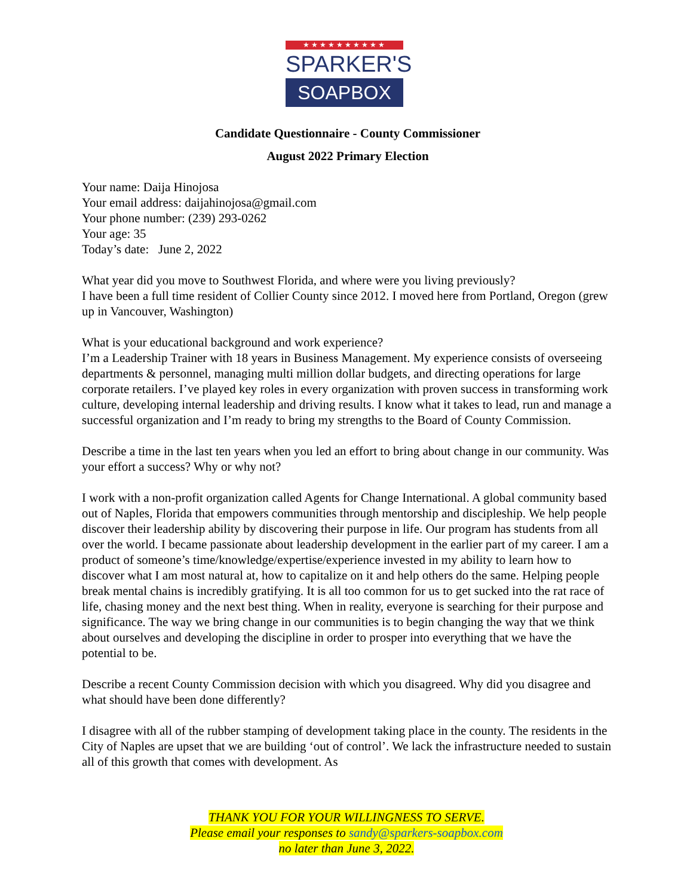★★★★★★★★★★
SPARKER'S
SOAPBOX
Candidate Questionnaire - County Commissioner
August 2022 Primary Election
Your name: Daija Hinojosa
Your email address: daijahinojosa@gmail.com
Your phone number: (239) 293-0262
Your age: 35
Today’s date: June 2, 2022
What year did you move to Southwest Florida, and where were you living previously?
I have been a full time resident of Collier County since 2012. I moved here from Portland, Oregon (grew up in Vancouver, Washington)
What is your educational background and work experience?
I’m a Leadership Trainer with 18 years in Business Management. My experience consists of overseeing departments & personnel, managing multi million dollar budgets, and directing operations for large corporate retailers. I’ve played key roles in every organization with proven success in transforming work culture, developing internal leadership and driving results. I know what it takes to lead, run and manage a successful organization and I’m ready to bring my strengths to the Board of County Commission.
Describe a time in the last ten years when you led an effort to bring about change in our community. Was your effort a success? Why or why not?
I work with a non-profit organization called Agents for Change International. A global community based out of Naples, Florida that empowers communities through mentorship and discipleship. We help people discover their leadership ability by discovering their purpose in life. Our program has students from all over the world. I became passionate about leadership development in the earlier part of my career. I am a product of someone’s time/knowledge/expertise/experience invested in my ability to learn how to discover what I am most natural at, how to capitalize on it and help others do the same. Helping people break mental chains is incredibly gratifying. It is all too common for us to get sucked into the rat race of life, chasing money and the next best thing. When in reality, everyone is searching for their purpose and significance. The way we bring change in our communities is to begin changing the way that we think about ourselves and developing the discipline in order to prosper into everything that we have the potential to be.
Describe a recent County Commission decision with which you disagreed. Why did you disagree and what should have been done differently?
I disagree with all of the rubber stamping of development taking place in the county. The residents in the City of Naples are upset that we are building ‘out of control’. We lack the infrastructure needed to sustain all of this growth that comes with development. As
THANK YOU FOR YOUR WILLINGNESS TO SERVE.
Please email your responses to sandy@sparkers-soapbox.com
no later than June 3, 2022.